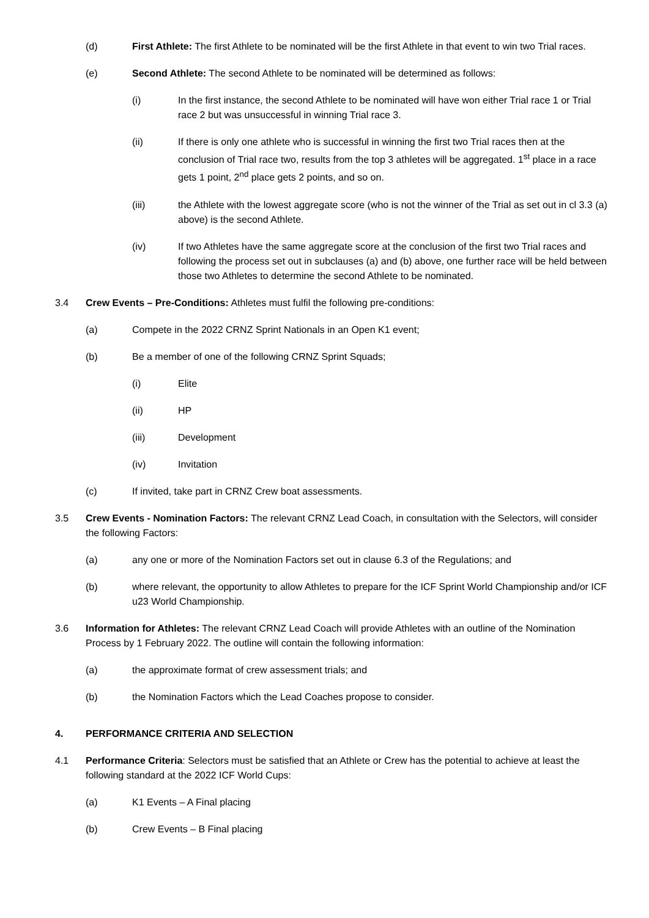(d) First Athlete: The first Athlete to be nominated will be the first Athlete in that event to win two Trial races.
(e) Second Athlete: The second Athlete to be nominated will be determined as follows:
(i) In the first instance, the second Athlete to be nominated will have won either Trial race 1 or Trial race 2 but was unsuccessful in winning Trial race 3.
(ii) If there is only one athlete who is successful in winning the first two Trial races then at the conclusion of Trial race two, results from the top 3 athletes will be aggregated. 1<sup>st</sup> place in a race gets 1 point, 2<sup>nd</sup> place gets 2 points, and so on.
(iii) the Athlete with the lowest aggregate score (who is not the winner of the Trial as set out in cl 3.3 (a) above) is the second Athlete.
(iv) If two Athletes have the same aggregate score at the conclusion of the first two Trial races and following the process set out in subclauses (a) and (b) above, one further race will be held between those two Athletes to determine the second Athlete to be nominated.
3.4 Crew Events – Pre-Conditions: Athletes must fulfil the following pre-conditions:
(a) Compete in the 2022 CRNZ Sprint Nationals in an Open K1 event;
(b) Be a member of one of the following CRNZ Sprint Squads;
(i) Elite
(ii) HP
(iii) Development
(iv) Invitation
(c) If invited, take part in CRNZ Crew boat assessments.
3.5 Crew Events - Nomination Factors: The relevant CRNZ Lead Coach, in consultation with the Selectors, will consider the following Factors:
(a) any one or more of the Nomination Factors set out in clause 6.3 of the Regulations; and
(b) where relevant, the opportunity to allow Athletes to prepare for the ICF Sprint World Championship and/or ICF u23 World Championship.
3.6 Information for Athletes: The relevant CRNZ Lead Coach will provide Athletes with an outline of the Nomination Process by 1 February 2022. The outline will contain the following information:
(a) the approximate format of crew assessment trials; and
(b) the Nomination Factors which the Lead Coaches propose to consider.
4. PERFORMANCE CRITERIA AND SELECTION
4.1 Performance Criteria: Selectors must be satisfied that an Athlete or Crew has the potential to achieve at least the following standard at the 2022 ICF World Cups:
(a) K1 Events – A Final placing
(b) Crew Events – B Final placing